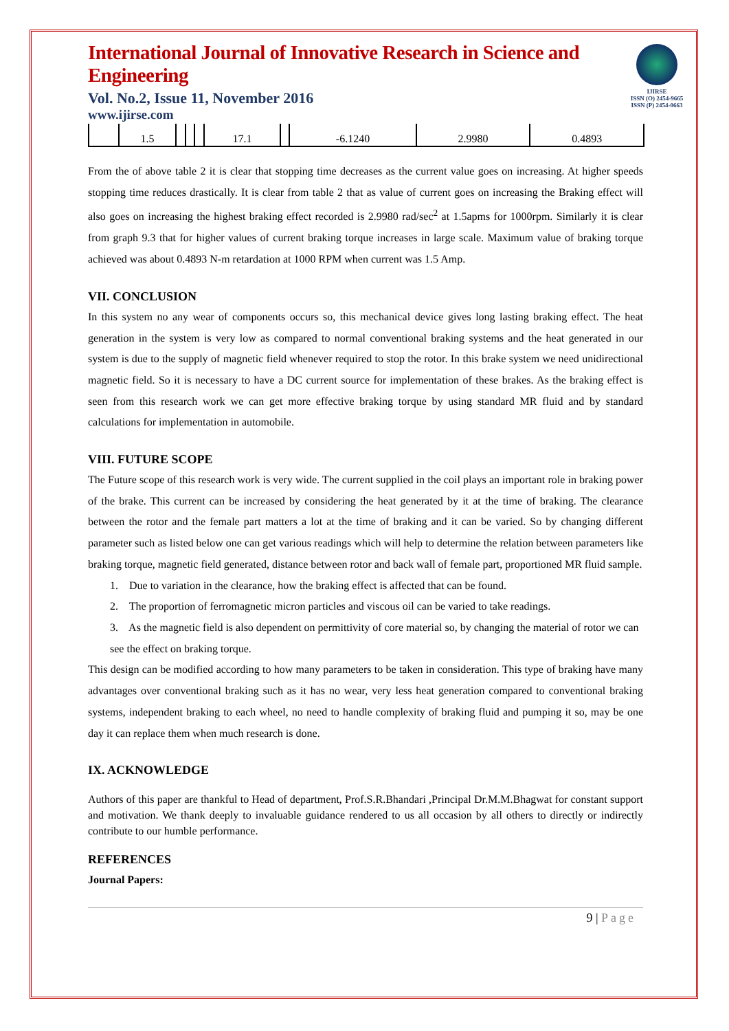IJIRSE
ISSN (O) 2454-9665
ISSN (P) 2454-0663
International Journal of Innovative Research in Science and Engineering
Vol. No.2, Issue 11, November 2016
www.ijirse.com
| | 1.5 | | | | 17.1 | | -6.1240 | 2.9980 | 0.4893 |
From the of above table 2 it is clear that stopping time decreases as the current value goes on increasing. At higher speeds stopping time reduces drastically. It is clear from table 2 that as value of current goes on increasing the Braking effect will also goes on increasing the highest braking effect recorded is 2.9980 rad/sec<sup>2</sup> at 1.5apms for 1000rpm. Similarly it is clear from graph 9.3 that for higher values of current braking torque increases in large scale. Maximum value of braking torque achieved was about 0.4893 N-m retardation at 1000 RPM when current was 1.5 Amp.
VII. CONCLUSION
In this system no any wear of components occurs so, this mechanical device gives long lasting braking effect. The heat generation in the system is very low as compared to normal conventional braking systems and the heat generated in our system is due to the supply of magnetic field whenever required to stop the rotor. In this brake system we need unidirectional magnetic field. So it is necessary to have a DC current source for implementation of these brakes. As the braking effect is seen from this research work we can get more effective braking torque by using standard MR fluid and by standard calculations for implementation in automobile.
VIII. FUTURE SCOPE
The Future scope of this research work is very wide. The current supplied in the coil plays an important role in braking power of the brake. This current can be increased by considering the heat generated by it at the time of braking. The clearance between the rotor and the female part matters a lot at the time of braking and it can be varied. So by changing different parameter such as listed below one can get various readings which will help to determine the relation between parameters like braking torque, magnetic field generated, distance between rotor and back wall of female part, proportioned MR fluid sample.
1. Due to variation in the clearance, how the braking effect is affected that can be found.
2. The proportion of ferromagnetic micron particles and viscous oil can be varied to take readings.
3. As the magnetic field is also dependent on permittivity of core material so, by changing the material of rotor we can see the effect on braking torque.
This design can be modified according to how many parameters to be taken in consideration. This type of braking have many advantages over conventional braking such as it has no wear, very less heat generation compared to conventional braking systems, independent braking to each wheel, no need to handle complexity of braking fluid and pumping it so, may be one day it can replace them when much research is done.
IX. ACKNOWLEDGE
Authors of this paper are thankful to Head of department, Prof.S.R.Bhandari ,Principal Dr.M.M.Bhagwat for constant support and motivation. We thank deeply to invaluable guidance rendered to us all occasion by all others to directly or indirectly contribute to our humble performance.
REFERENCES
Journal Papers:
9 | Page